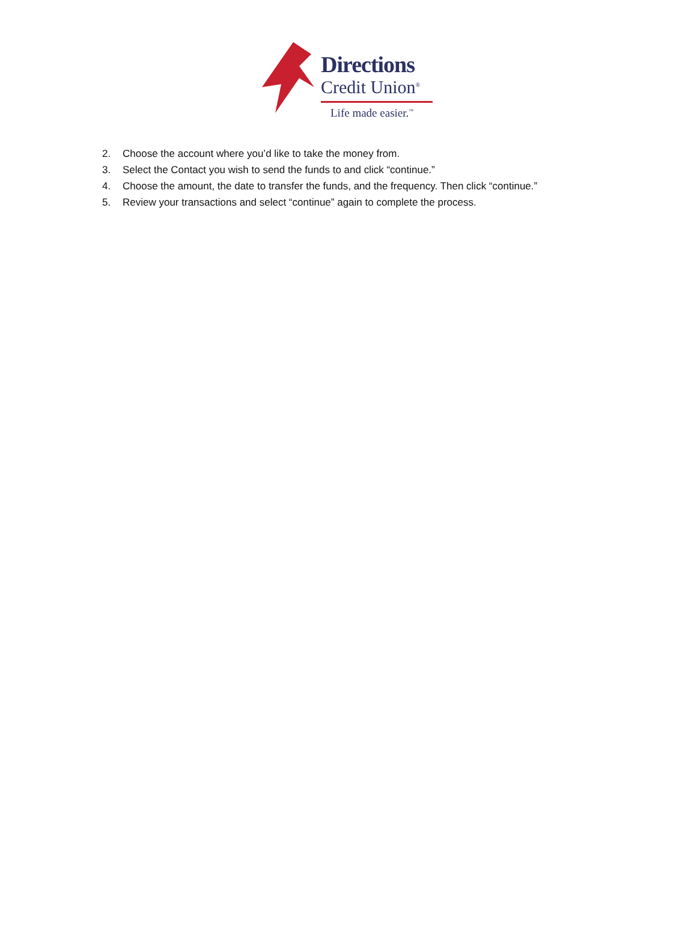Directions
Credit Union<sup>®</sup>
Life made easier.<sup>™</sup>
2. Choose the account where you’d like to take the money from.
3. Select the Contact you wish to send the funds to and click “continue.”
4. Choose the amount, the date to transfer the funds, and the frequency. Then click “continue.”
5. Review your transactions and select “continue” again to complete the process.